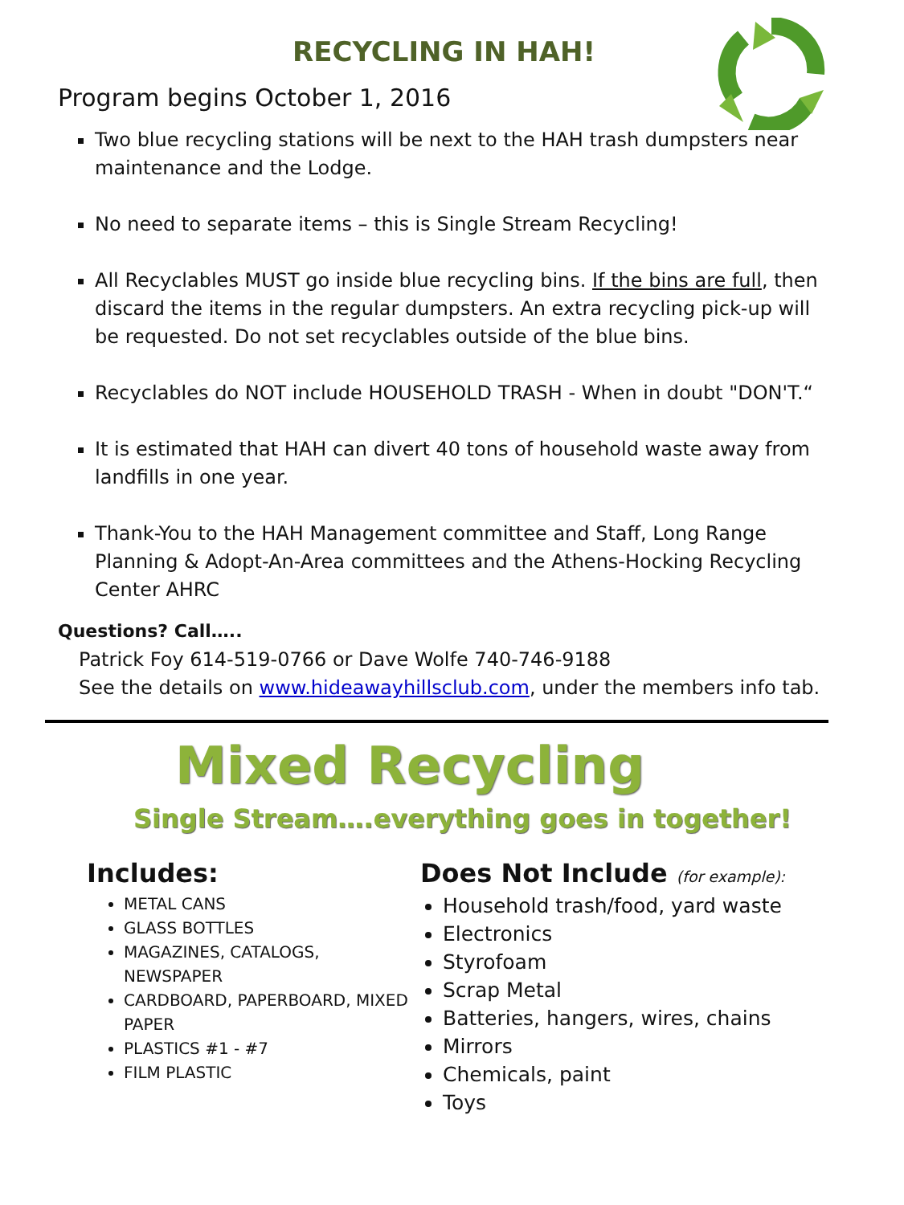RECYCLING IN HAH!
Program begins October 1, 2016
Two blue recycling stations will be next to the HAH trash dumpsters near maintenance and the Lodge.
No need to separate items – this is Single Stream Recycling!
All Recyclables MUST go inside blue recycling bins. If the bins are full, then discard the items in the regular dumpsters. An extra recycling pick-up will be requested. Do not set recyclables outside of the blue bins.
Recyclables do NOT include HOUSEHOLD TRASH - When in doubt "DON'T.“
It is estimated that HAH can divert 40 tons of household waste away from landfills in one year.
Thank-You to the HAH Management committee and Staff, Long Range Planning & Adopt-An-Area committees and the Athens-Hocking Recycling Center AHRC
Questions? Call…..
Patrick Foy 614-519-0766 or Dave Wolfe 740-746-9188
See the details on www.hideawayhillsclub.com, under the members info tab.
Mixed Recycling
Single Stream….everything goes in together!
Includes:
METAL CANS
GLASS BOTTLES
MAGAZINES, CATALOGS, NEWSPAPER
CARDBOARD, PAPERBOARD, MIXED PAPER
PLASTICS #1 - #7
FILM PLASTIC
Does Not Include (for example):
Household trash/food, yard waste
Electronics
Styrofoam
Scrap Metal
Batteries, hangers, wires, chains
Mirrors
Chemicals, paint
Toys